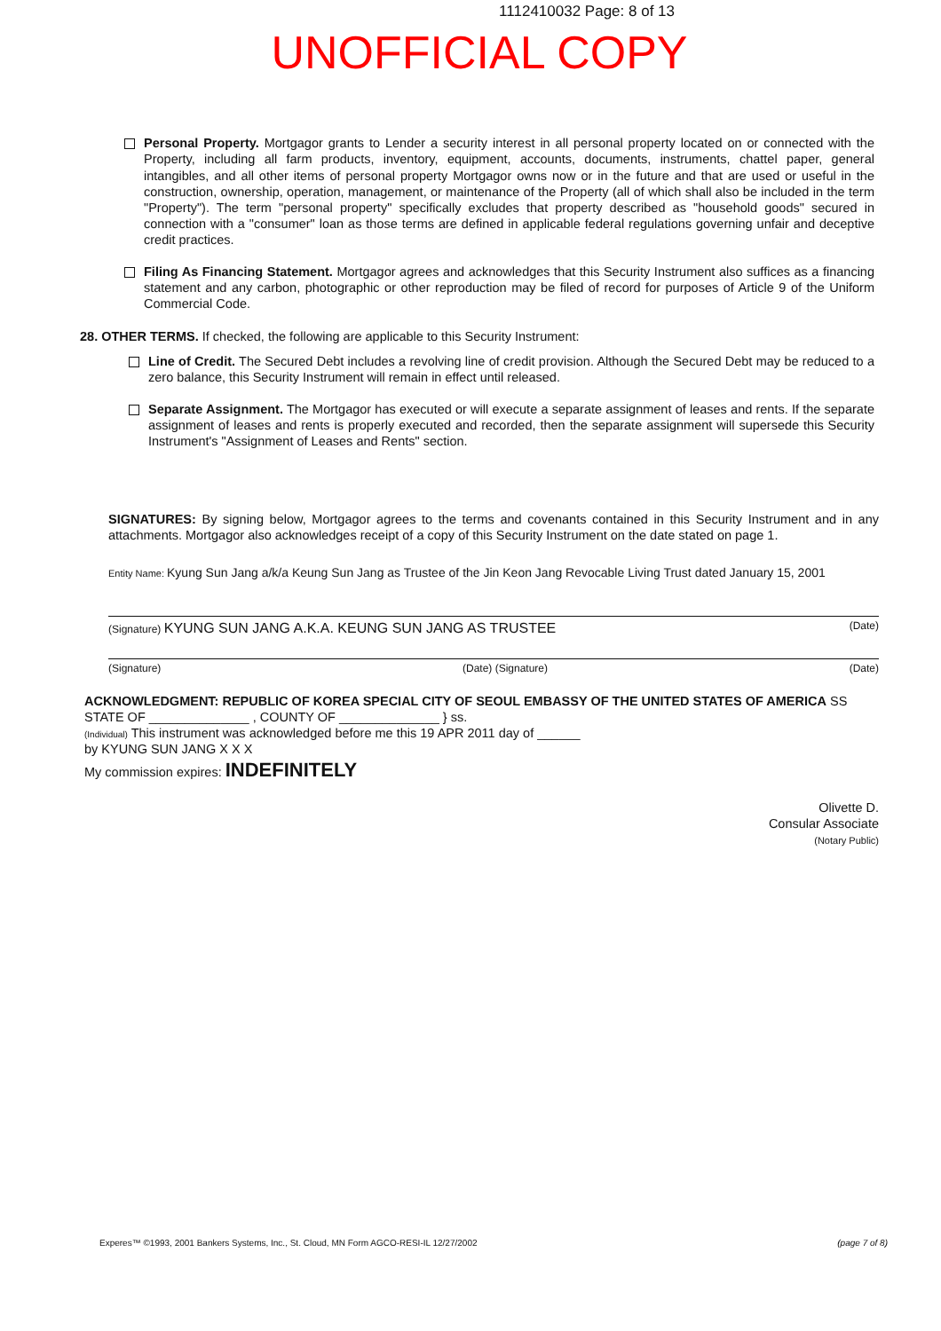1112410032 Page: 8 of 13
UNOFFICIAL COPY
Personal Property. Mortgagor grants to Lender a security interest in all personal property located on or connected with the Property, including all farm products, inventory, equipment, accounts, documents, instruments, chattel paper, general intangibles, and all other items of personal property Mortgagor owns now or in the future and that are used or useful in the construction, ownership, operation, management, or maintenance of the Property (all of which shall also be included in the term "Property"). The term "personal property" specifically excludes that property described as "household goods" secured in connection with a "consumer" loan as those terms are defined in applicable federal regulations governing unfair and deceptive credit practices.
Filing As Financing Statement. Mortgagor agrees and acknowledges that this Security Instrument also suffices as a financing statement and any carbon, photographic or other reproduction may be filed of record for purposes of Article 9 of the Uniform Commercial Code.
28. OTHER TERMS. If checked, the following are applicable to this Security Instrument:
Line of Credit. The Secured Debt includes a revolving line of credit provision. Although the Secured Debt may be reduced to a zero balance, this Security Instrument will remain in effect until released.
Separate Assignment. The Mortgagor has executed or will execute a separate assignment of leases and rents. If the separate assignment of leases and rents is properly executed and recorded, then the separate assignment will supersede this Security Instrument's "Assignment of Leases and Rents" section.
SIGNATURES: By signing below, Mortgagor agrees to the terms and covenants contained in this Security Instrument and in any attachments. Mortgagor also acknowledges receipt of a copy of this Security Instrument on the date stated on page 1.
Entity Name: Kyung Sun Jang a/k/a Keung Sun Jang as Trustee of the Jin Keon Jang Revocable Living Trust dated January 15, 2001
(Signature) KYUNG SUN JANG A.K.A. KEUNG SUN JANG AS TRUSTEE (Date)
(Signature) (Date) (Signature) (Date)
ACKNOWLEDGMENT: REPUBLIC OF KOREA SPECIAL CITY OF SEOUL EMBASSY OF THE UNITED STATES OF AMERICA SS
STATE OF ______________ , COUNTY OF ______________ } ss.
(Individual) This instrument was acknowledged before me this 19 APR 2011 day of ______
by KYUNG SUN JANG X X X
My commission expires: INDEFINITELY
Olivette D.
Consular Associate
(Notary Public)
Experes™ ©1993, 2001 Bankers Systems, Inc., St. Cloud, MN Form AGCO-RESI-IL 12/27/2002 (page 7 of 8)